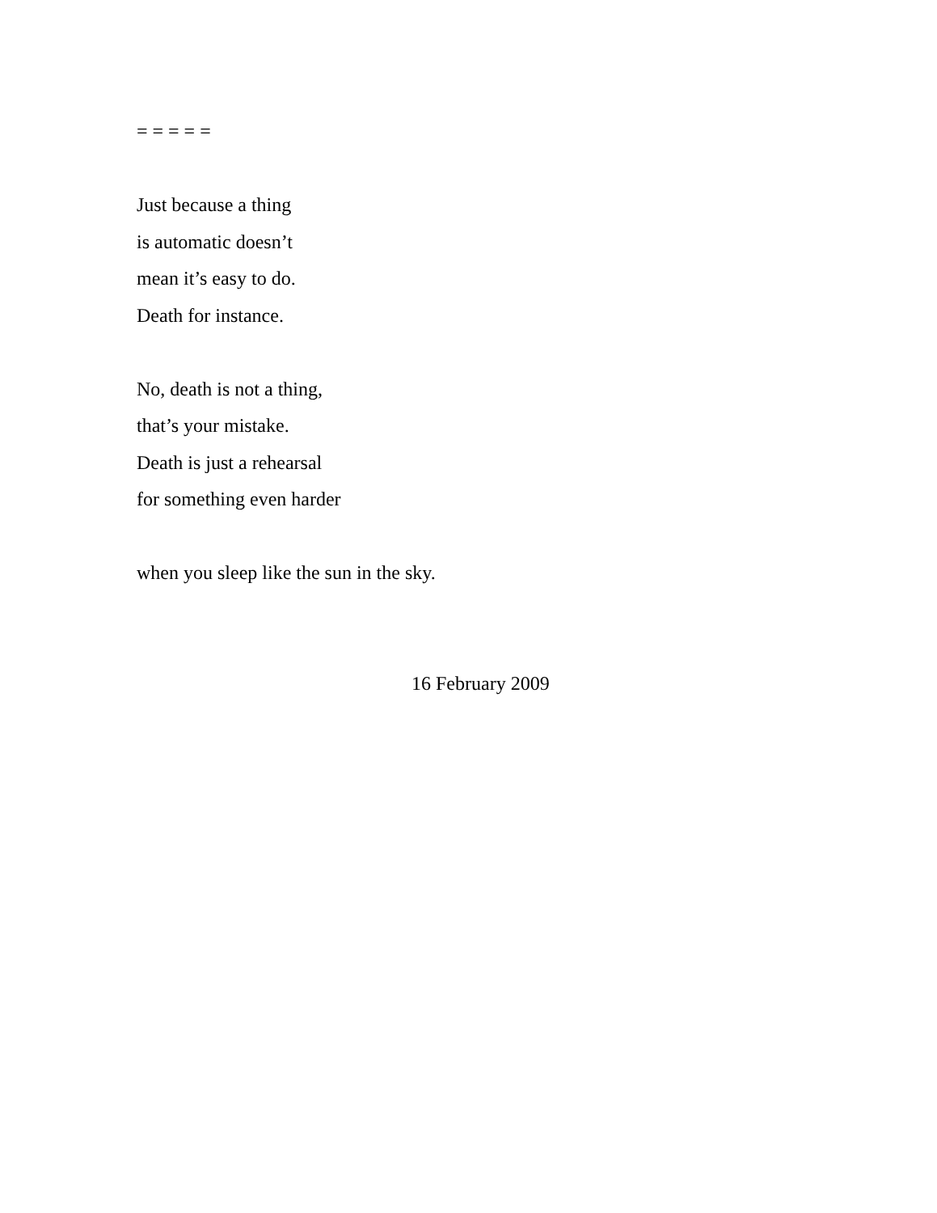= = = = =
Just because a thing
is automatic doesn’t
mean it’s easy to do.
Death for instance.
No, death is not a thing,
that’s your mistake.
Death is just a rehearsal
for something even harder
when you sleep like the sun in the sky.
16 February 2009